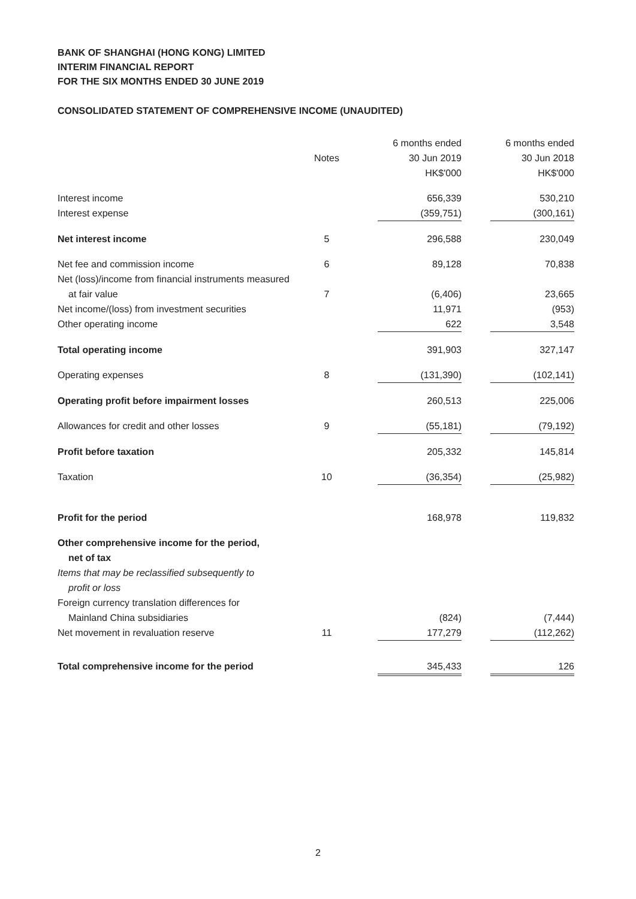BANK OF SHANGHAI (HONG KONG) LIMITED
INTERIM FINANCIAL REPORT
FOR THE SIX MONTHS ENDED 30 JUNE 2019
CONSOLIDATED STATEMENT OF COMPREHENSIVE INCOME (UNAUDITED)
| | Notes | 6 months ended 30 Jun 2019 HK$'000 | 6 months ended 30 Jun 2018 HK$'000 |
| --- | --- | --- | --- |
| Interest income | | 656,339 | 530,210 |
| Interest expense | | (359,751) | (300,161) |
| Net interest income | 5 | 296,588 | 230,049 |
| Net fee and commission income | 6 | 89,128 | 70,838 |
| Net (loss)/income from financial instruments measured | | | |
| at fair value | 7 | (6,406) | 23,665 |
| Net income/(loss) from investment securities | | 11,971 | (953) |
| Other operating income | | 622 | 3,548 |
| Total operating income | | 391,903 | 327,147 |
| Operating expenses | 8 | (131,390) | (102,141) |
| Operating profit before impairment losses | | 260,513 | 225,006 |
| Allowances for credit and other losses | 9 | (55,181) | (79,192) |
| Profit before taxation | | 205,332 | 145,814 |
| Taxation | 10 | (36,354) | (25,982) |
| Profit for the period | | 168,978 | 119,832 |
| Other comprehensive income for the period, net of tax | | | |
| Items that may be reclassified subsequently to profit or loss | | | |
| Foreign currency translation differences for | | | |
| Mainland China subsidiaries | | (824) | (7,444) |
| Net movement in revaluation reserve | 11 | 177,279 | (112,262) |
| Total comprehensive income for the period | | 345,433 | 126 |
2